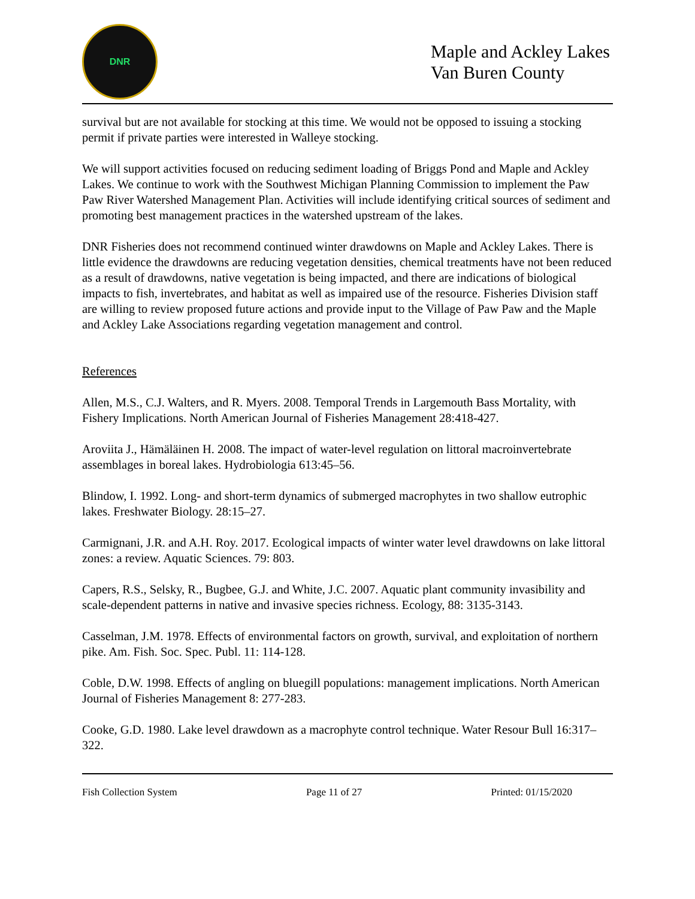DNR
Maple and Ackley Lakes
Van Buren County
survival but are not available for stocking at this time. We would not be opposed to issuing a stocking permit if private parties were interested in Walleye stocking.
We will support activities focused on reducing sediment loading of Briggs Pond and Maple and Ackley Lakes. We continue to work with the Southwest Michigan Planning Commission to implement the Paw Paw River Watershed Management Plan. Activities will include identifying critical sources of sediment and promoting best management practices in the watershed upstream of the lakes.
DNR Fisheries does not recommend continued winter drawdowns on Maple and Ackley Lakes. There is little evidence the drawdowns are reducing vegetation densities, chemical treatments have not been reduced as a result of drawdowns, native vegetation is being impacted, and there are indications of biological impacts to fish, invertebrates, and habitat as well as impaired use of the resource. Fisheries Division staff are willing to review proposed future actions and provide input to the Village of Paw Paw and the Maple and Ackley Lake Associations regarding vegetation management and control.
References
Allen, M.S., C.J. Walters, and R. Myers. 2008. Temporal Trends in Largemouth Bass Mortality, with Fishery Implications. North American Journal of Fisheries Management 28:418-427.
Aroviita J., Hämäläinen H. 2008. The impact of water-level regulation on littoral macroinvertebrate assemblages in boreal lakes. Hydrobiologia 613:45–56.
Blindow, I. 1992. Long- and short-term dynamics of submerged macrophytes in two shallow eutrophic lakes. Freshwater Biology. 28:15–27.
Carmignani, J.R. and A.H. Roy. 2017. Ecological impacts of winter water level drawdowns on lake littoral zones: a review. Aquatic Sciences. 79: 803.
Capers, R.S., Selsky, R., Bugbee, G.J. and White, J.C. 2007. Aquatic plant community invasibility and scale-dependent patterns in native and invasive species richness. Ecology, 88: 3135-3143.
Casselman, J.M. 1978. Effects of environmental factors on growth, survival, and exploitation of northern pike. Am. Fish. Soc. Spec. Publ. 11: 114-128.
Coble, D.W. 1998. Effects of angling on bluegill populations: management implications. North American Journal of Fisheries Management 8: 277-283.
Cooke, G.D. 1980. Lake level drawdown as a macrophyte control technique. Water Resour Bull 16:317–322.
Fish Collection System Page 11 of 27 Printed: 01/15/2020